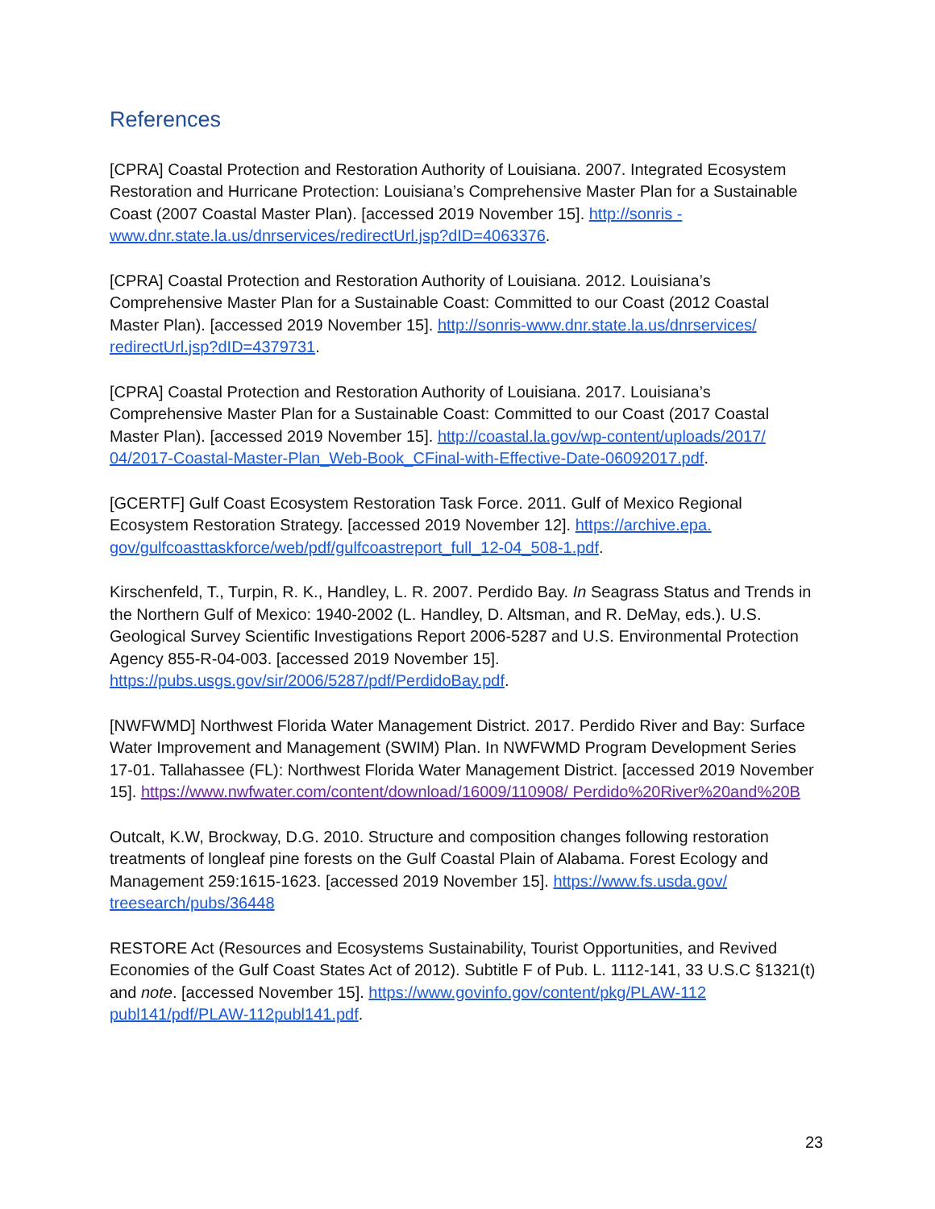References
[CPRA] Coastal Protection and Restoration Authority of Louisiana. 2007. Integrated Ecosystem Restoration and Hurricane Protection: Louisiana’s Comprehensive Master Plan for a Sustainable Coast (2007 Coastal Master Plan). [accessed 2019 November 15]. http://sonris -www.dnr.state.la.us/dnrservices/redirectUrl.jsp?dID=4063376.
[CPRA] Coastal Protection and Restoration Authority of Louisiana. 2012. Louisiana’s Comprehensive Master Plan for a Sustainable Coast: Committed to our Coast (2012 Coastal Master Plan). [accessed 2019 November 15]. http://sonris-www.dnr.state.la.us/dnrservices/ redirectUrl.jsp?dID=4379731.
[CPRA] Coastal Protection and Restoration Authority of Louisiana. 2017. Louisiana’s Comprehensive Master Plan for a Sustainable Coast: Committed to our Coast (2017 Coastal Master Plan). [accessed 2019 November 15]. http://coastal.la.gov/wp-content/uploads/2017/ 04/2017-Coastal-Master-Plan_Web-Book_CFinal-with-Effective-Date-06092017.pdf.
[GCERTF] Gulf Coast Ecosystem Restoration Task Force. 2011. Gulf of Mexico Regional Ecosystem Restoration Strategy. [accessed 2019 November 12]. https://archive.epa. gov/gulfcoasttaskforce/web/pdf/gulfcoastreport_full_12-04_508-1.pdf.
Kirschenfeld, T., Turpin, R. K., Handley, L. R. 2007. Perdido Bay. In Seagrass Status and Trends in the Northern Gulf of Mexico: 1940-2002 (L. Handley, D. Altsman, and R. DeMay, eds.). U.S. Geological Survey Scientific Investigations Report 2006-5287 and U.S. Environmental Protection Agency 855-R-04-003. [accessed 2019 November 15]. https://pubs.usgs.gov/sir/2006/5287/pdf/PerdidoBay.pdf.
[NWFWMD] Northwest Florida Water Management District. 2017. Perdido River and Bay: Surface Water Improvement and Management (SWIM) Plan. In NWFWMD Program Development Series 17-01. Tallahassee (FL): Northwest Florida Water Management District. [accessed 2019 November 15]. https://www.nwfwater.com/content/download/16009/110908/ Perdido%20River%20and%20B
Outcalt, K.W, Brockway, D.G. 2010. Structure and composition changes following restoration treatments of longleaf pine forests on the Gulf Coastal Plain of Alabama. Forest Ecology and Management 259:1615-1623. [accessed 2019 November 15]. https://www.fs.usda.gov/ treesearch/pubs/36448
RESTORE Act (Resources and Ecosystems Sustainability, Tourist Opportunities, and Revived Economies of the Gulf Coast States Act of 2012). Subtitle F of Pub. L. 1112-141, 33 U.S.C §1321(t) and note. [accessed November 15]. https://www.govinfo.gov/content/pkg/PLAW-112 publ141/pdf/PLAW-112publ141.pdf.
23